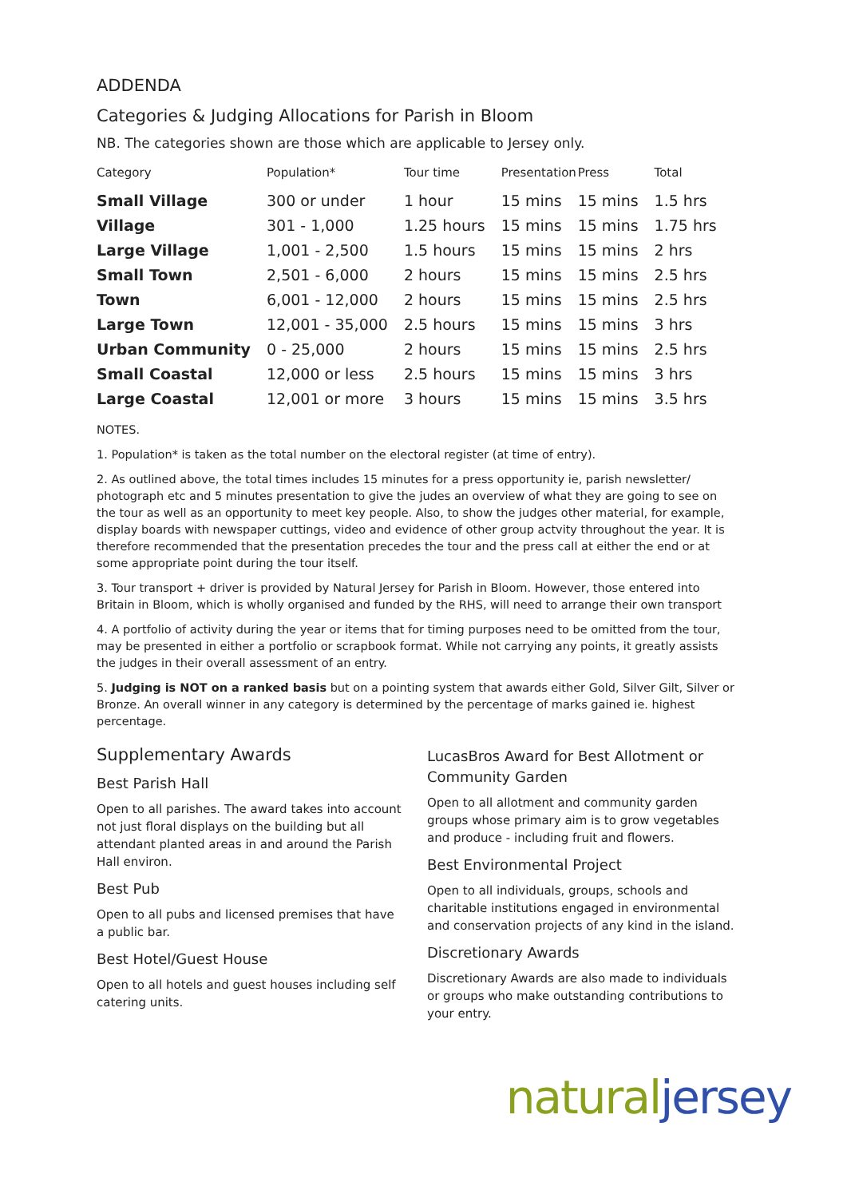ADDENDA
Categories & Judging Allocations for Parish in Bloom
NB. The categories shown are those which are applicable to Jersey only.
| Category | Population* | Tour time | Presentation | Press | Total |
| --- | --- | --- | --- | --- | --- |
| Small Village | 300 or under | 1 hour | 15 mins | 15 mins | 1.5 hrs |
| Village | 301 - 1,000 | 1.25 hours | 15 mins | 15 mins | 1.75 hrs |
| Large Village | 1,001 - 2,500 | 1.5 hours | 15 mins | 15 mins | 2 hrs |
| Small Town | 2,501 - 6,000 | 2 hours | 15 mins | 15 mins | 2.5 hrs |
| Town | 6,001 - 12,000 | 2 hours | 15 mins | 15 mins | 2.5 hrs |
| Large Town | 12,001 - 35,000 | 2.5 hours | 15 mins | 15 mins | 3 hrs |
| Urban Community | 0 - 25,000 | 2 hours | 15 mins | 15 mins | 2.5 hrs |
| Small Coastal | 12,000 or less | 2.5 hours | 15 mins | 15 mins | 3 hrs |
| Large Coastal | 12,001 or more | 3 hours | 15 mins | 15 mins | 3.5 hrs |
NOTES.
1. Population* is taken as the total number on the electoral register (at time of entry).
2. As outlined above, the total times includes 15 minutes for a press opportunity ie, parish newsletter/ photograph etc and 5 minutes presentation to give the judes an overview of what they are going to see on the tour as well as an opportunity to meet key people. Also, to show the judges other material, for example, display boards with newspaper cuttings, video and evidence of other group actvity throughout the year. It is therefore recommended that the presentation precedes the tour and the press call at either the end or at some appropriate point during the tour itself.
3. Tour transport + driver is provided by Natural Jersey for Parish in Bloom. However, those entered into Britain in Bloom, which is wholly organised and funded by the RHS, will need to arrange their own transport
4. A portfolio of activity during the year or items that for timing purposes need to be omitted from the tour, may be presented in either a portfolio or scrapbook format. While not carrying any points, it greatly assists the judges in their overall assessment of an entry.
5. Judging is NOT on a ranked basis but on a pointing system that awards either Gold, Silver Gilt, Silver or Bronze. An overall winner in any category is determined by the percentage of marks gained ie. highest percentage.
Supplementary Awards
Best Parish Hall
Open to all parishes. The award takes into account not just floral displays on the building but all attendant planted areas in and around the Parish Hall environ.
Best Pub
Open to all pubs and licensed premises that have a public bar.
Best Hotel/Guest House
Open to all hotels and guest houses including self catering units.
LucasBros Award for Best Allotment or Community Garden
Open to all allotment and community garden groups whose primary aim is to grow vegetables and produce - including fruit and flowers.
Best Environmental Project
Open to all individuals, groups, schools and charitable institutions engaged in environmental and conservation projects of any kind in the island.
Discretionary Awards
Discretionary Awards are also made to individuals or groups who make outstanding contributions to your entry.
natural jersey